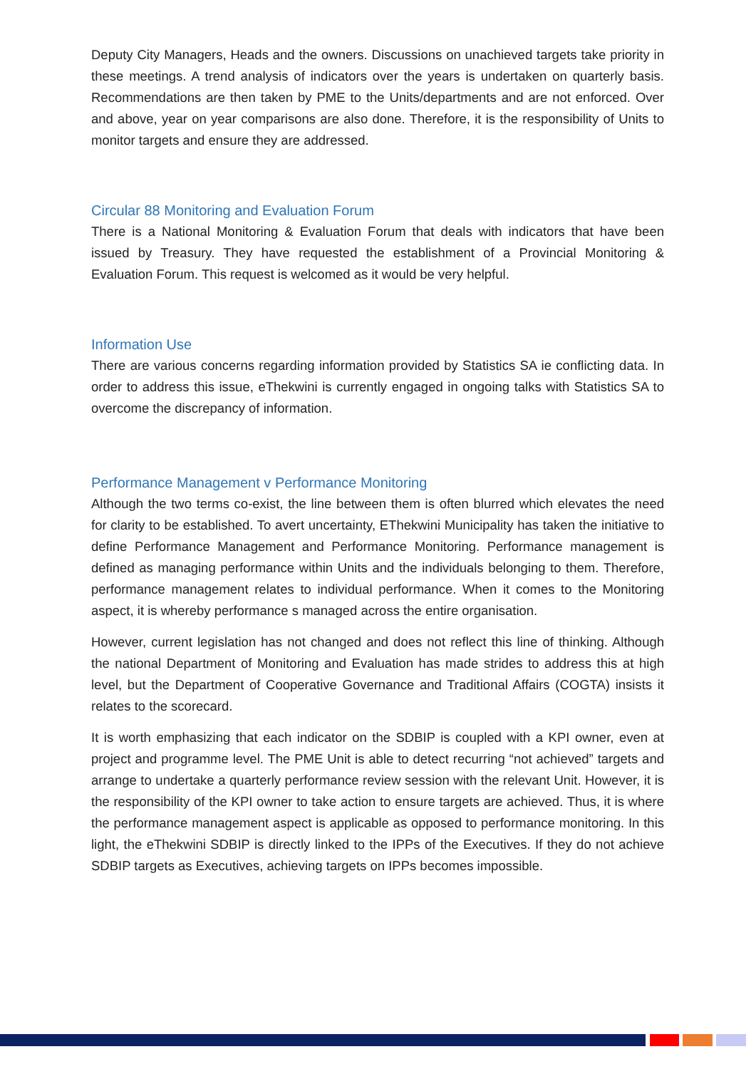Deputy City Managers, Heads and the owners. Discussions on unachieved targets take priority in these meetings. A trend analysis of indicators over the years is undertaken on quarterly basis. Recommendations are then taken by PME to the Units/departments and are not enforced. Over and above, year on year comparisons are also done. Therefore, it is the responsibility of Units to monitor targets and ensure they are addressed.
Circular 88 Monitoring and Evaluation Forum
There is a National Monitoring & Evaluation Forum that deals with indicators that have been issued by Treasury. They have requested the establishment of a Provincial Monitoring & Evaluation Forum. This request is welcomed as it would be very helpful.
Information Use
There are various concerns regarding information provided by Statistics SA ie conflicting data. In order to address this issue, eThekwini is currently engaged in ongoing talks with Statistics SA to overcome the discrepancy of information.
Performance Management v Performance Monitoring
Although the two terms co-exist, the line between them is often blurred which elevates the need for clarity to be established. To avert uncertainty, EThekwini Municipality has taken the initiative to define Performance Management and Performance Monitoring. Performance management is defined as managing performance within Units and the individuals belonging to them. Therefore, performance management relates to individual performance. When it comes to the Monitoring aspect, it is whereby performance s managed across the entire organisation.
However, current legislation has not changed and does not reflect this line of thinking. Although the national Department of Monitoring and Evaluation has made strides to address this at high level, but the Department of Cooperative Governance and Traditional Affairs (COGTA) insists it relates to the scorecard.
It is worth emphasizing that each indicator on the SDBIP is coupled with a KPI owner, even at project and programme level. The PME Unit is able to detect recurring “not achieved” targets and arrange to undertake a quarterly performance review session with the relevant Unit. However, it is the responsibility of the KPI owner to take action to ensure targets are achieved. Thus, it is where the performance management aspect is applicable as opposed to performance monitoring. In this light, the eThekwini SDBIP is directly linked to the IPPs of the Executives. If they do not achieve SDBIP targets as Executives, achieving targets on IPPs becomes impossible.